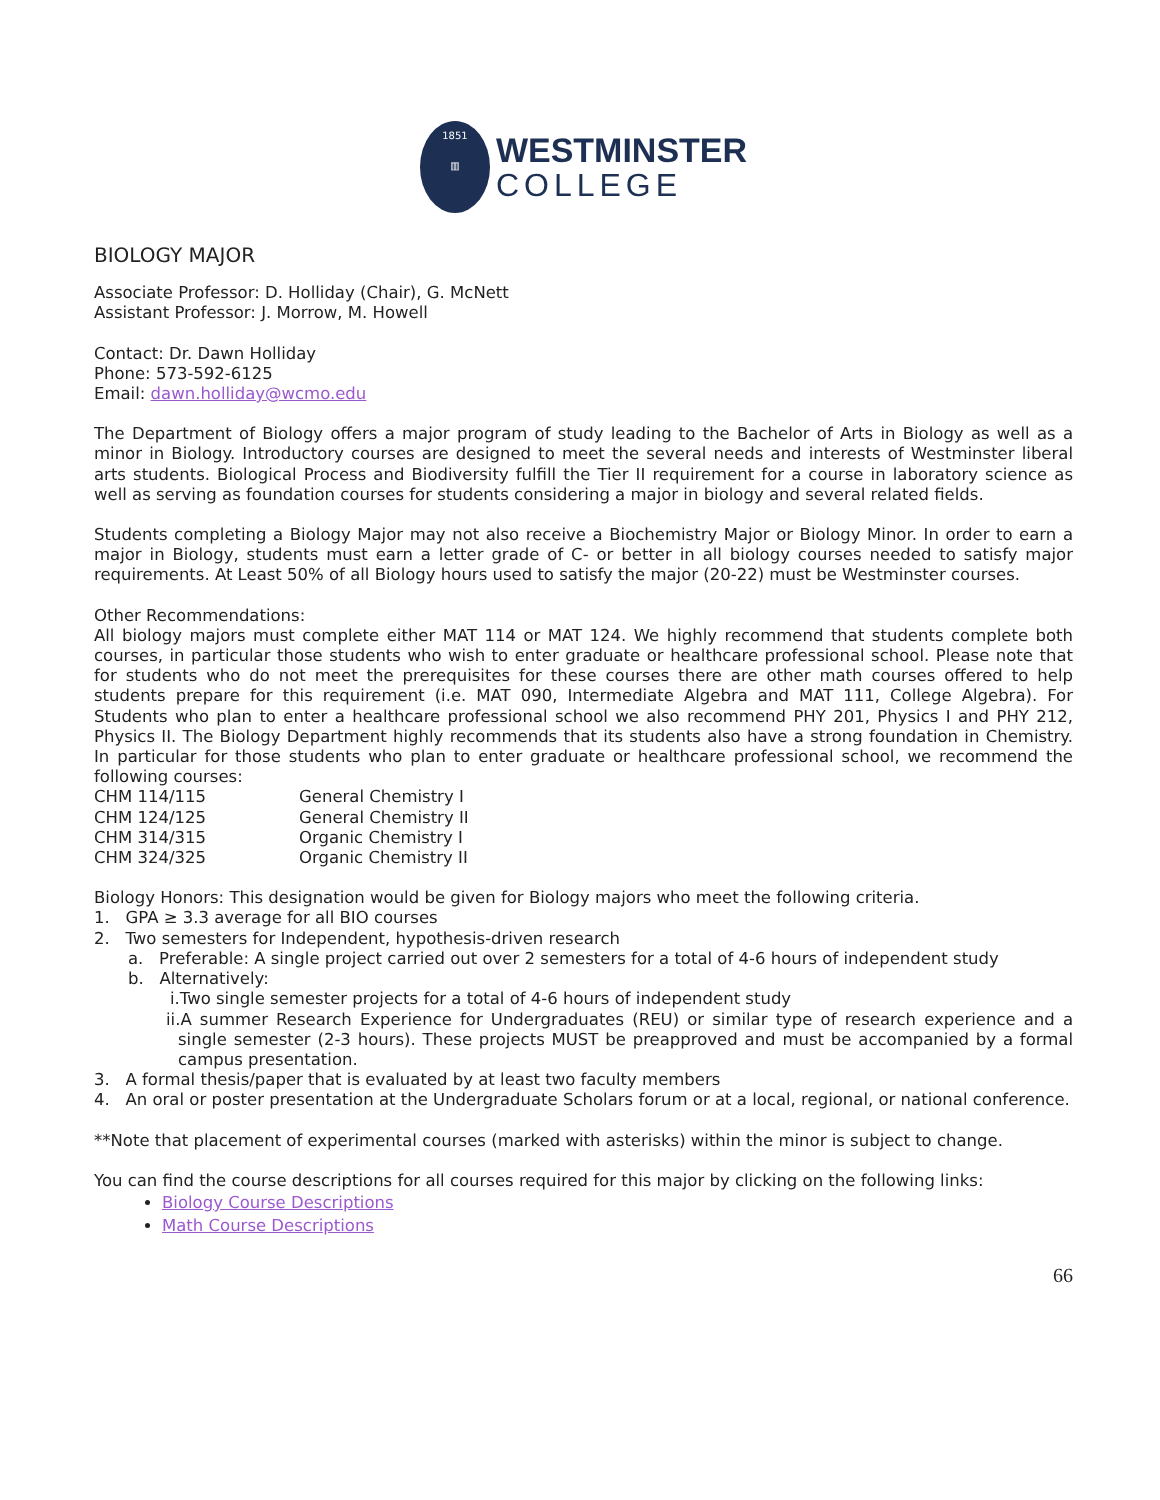1851
▥
WESTMINSTER
COLLEGE
BIOLOGY MAJOR
Associate Professor: D. Holliday (Chair), G. McNett
Assistant Professor: J. Morrow, M. Howell
Contact: Dr. Dawn Holliday
Phone: 573-592-6125
Email: dawn.holliday@wcmo.edu
The Department of Biology offers a major program of study leading to the Bachelor of Arts in Biology as well as a minor in Biology. Introductory courses are designed to meet the several needs and interests of Westminster liberal arts students. Biological Process and Biodiversity fulfill the Tier II requirement for a course in laboratory science as well as serving as foundation courses for students considering a major in biology and several related fields.
Students completing a Biology Major may not also receive a Biochemistry Major or Biology Minor. In order to earn a major in Biology, students must earn a letter grade of C- or better in all biology courses needed to satisfy major requirements. At Least 50% of all Biology hours used to satisfy the major (20-22) must be Westminster courses.
Other Recommendations:
All biology majors must complete either MAT 114 or MAT 124. We highly recommend that students complete both courses, in particular those students who wish to enter graduate or healthcare professional school. Please note that for students who do not meet the prerequisites for these courses there are other math courses offered to help students prepare for this requirement (i.e. MAT 090, Intermediate Algebra and MAT 111, College Algebra). For Students who plan to enter a healthcare professional school we also recommend PHY 201, Physics I and PHY 212, Physics II. The Biology Department highly recommends that its students also have a strong foundation in Chemistry. In particular for those students who plan to enter graduate or healthcare professional school, we recommend the following courses:
| CHM 114/115 | General Chemistry I |
| CHM 124/125 | General Chemistry II |
| CHM 314/315 | Organic Chemistry I |
| CHM 324/325 | Organic Chemistry II |
Biology Honors: This designation would be given for Biology majors who meet the following criteria.
1. GPA ≥ 3.3 average for all BIO courses
2. Two semesters for Independent, hypothesis-driven research
a. Preferable: A single project carried out over 2 semesters for a total of 4-6 hours of independent study
b. Alternatively:
i.Two single semester projects for a total of 4-6 hours of independent study
ii.A summer Research Experience for Undergraduates (REU) or similar type of research experience and a single semester (2-3 hours). These projects MUST be preapproved and must be accompanied by a formal campus presentation.
3. A formal thesis/paper that is evaluated by at least two faculty members
4. An oral or poster presentation at the Undergraduate Scholars forum or at a local, regional, or national conference.
**Note that placement of experimental courses (marked with asterisks) within the minor is subject to change.
You can find the course descriptions for all courses required for this major by clicking on the following links:
Biology Course Descriptions
Math Course Descriptions
66